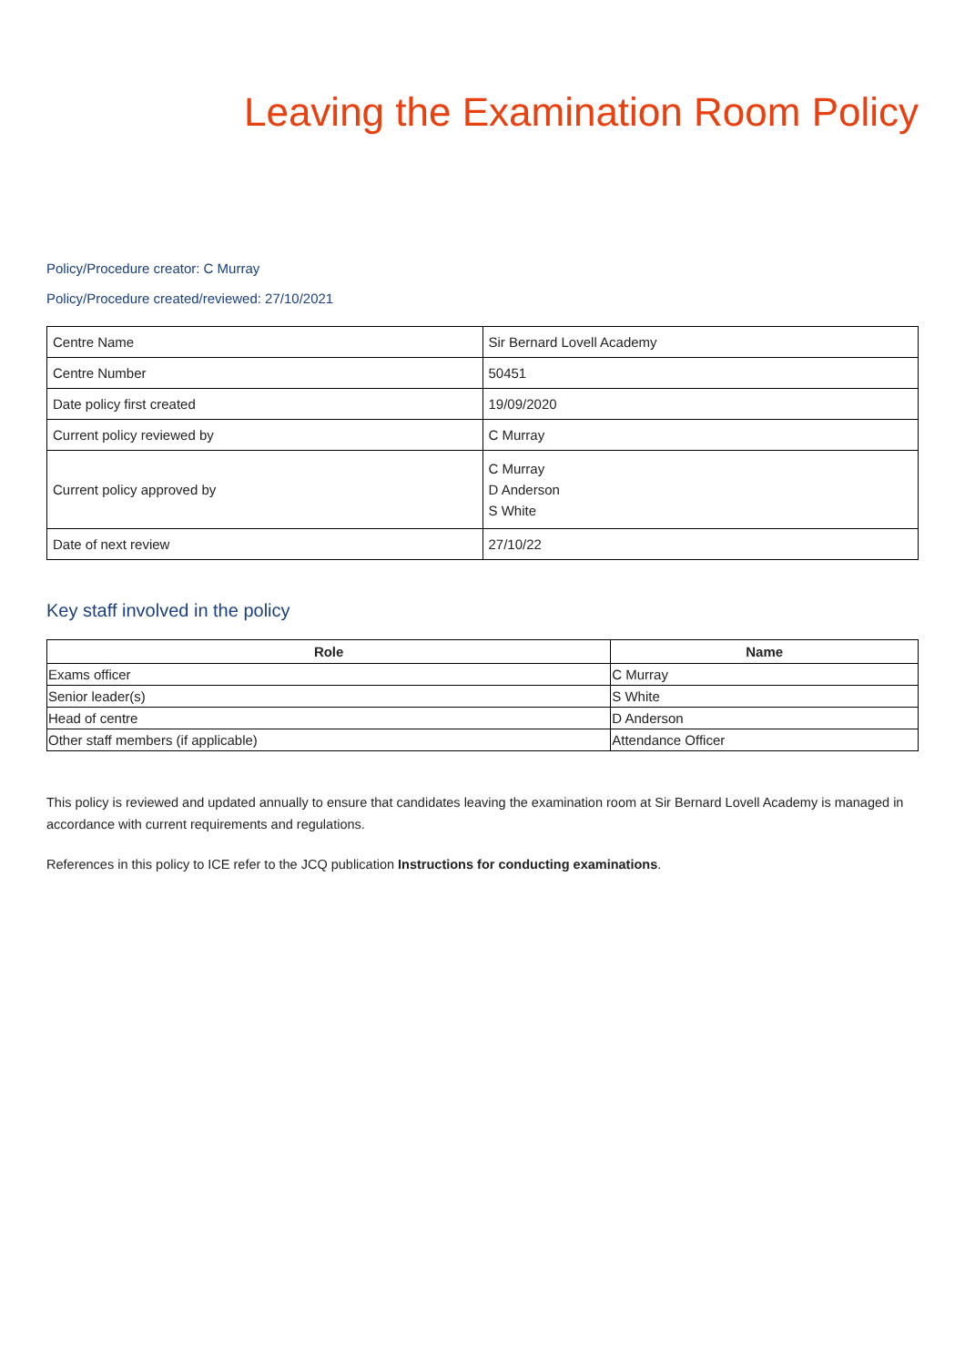Leaving the Examination Room Policy
Policy/Procedure creator: C Murray
Policy/Procedure created/reviewed: 27/10/2021
| Centre Name | Sir Bernard Lovell Academy |
| Centre Number | 50451 |
| Date policy first created | 19/09/2020 |
| Current policy reviewed by | C Murray |
| Current policy approved by | C Murray D Anderson S White |
| Date of next review | 27/10/22 |
Key staff involved in the policy
| Role | Name |
| --- | --- |
| Exams officer | C Murray |
| Senior leader(s) | S White |
| Head of centre | D Anderson |
| Other staff members (if applicable) | Attendance Officer |
This policy is reviewed and updated annually to ensure that candidates leaving the examination room at Sir Bernard Lovell Academy is managed in accordance with current requirements and regulations.
References in this policy to ICE refer to the JCQ publication Instructions for conducting examinations.